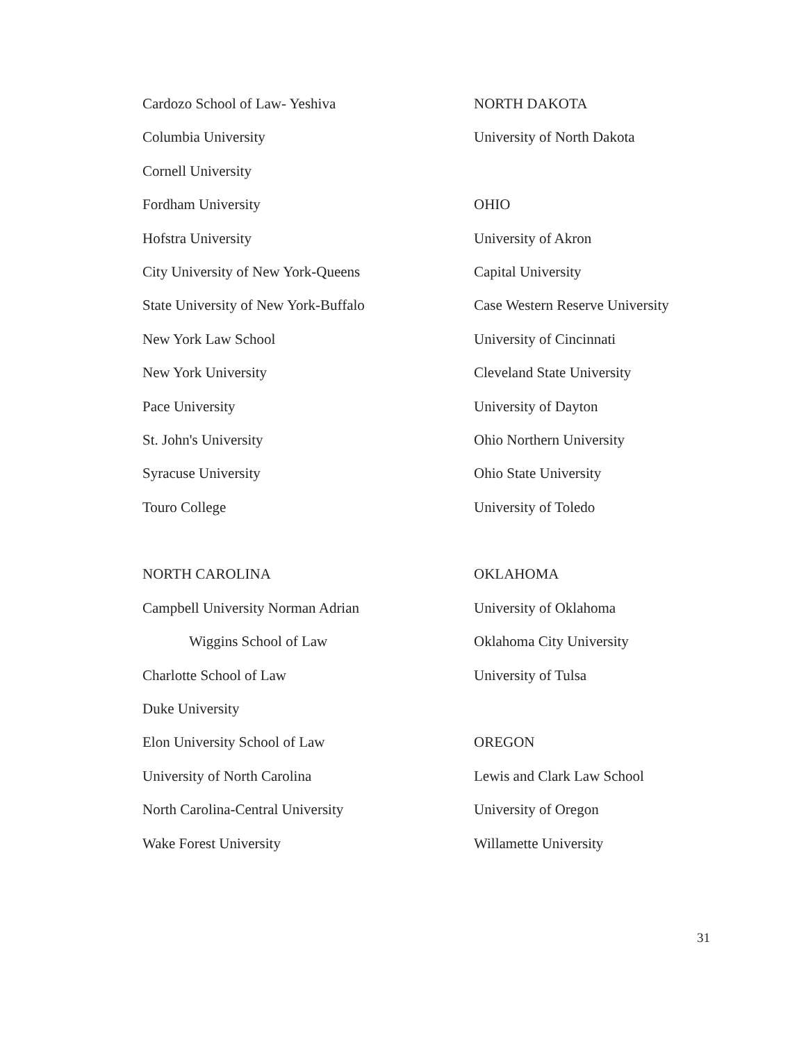Cardozo School of Law- Yeshiva
Columbia University
Cornell University
Fordham University
Hofstra University
City University of New York-Queens
State University of New York-Buffalo
New York Law School
New York University
Pace University
St. John's University
Syracuse University
Touro College
NORTH CAROLINA
Campbell University Norman Adrian
Wiggins School of Law
Charlotte School of Law
Duke University
Elon University School of Law
University of North Carolina
North Carolina-Central University
Wake Forest University
NORTH DAKOTA
University of North Dakota
OHIO
University of Akron
Capital University
Case Western Reserve University
University of Cincinnati
Cleveland State University
University of Dayton
Ohio Northern University
Ohio State University
University of Toledo
OKLAHOMA
University of Oklahoma
Oklahoma City University
University of Tulsa
OREGON
Lewis and Clark Law School
University of Oregon
Willamette University
31